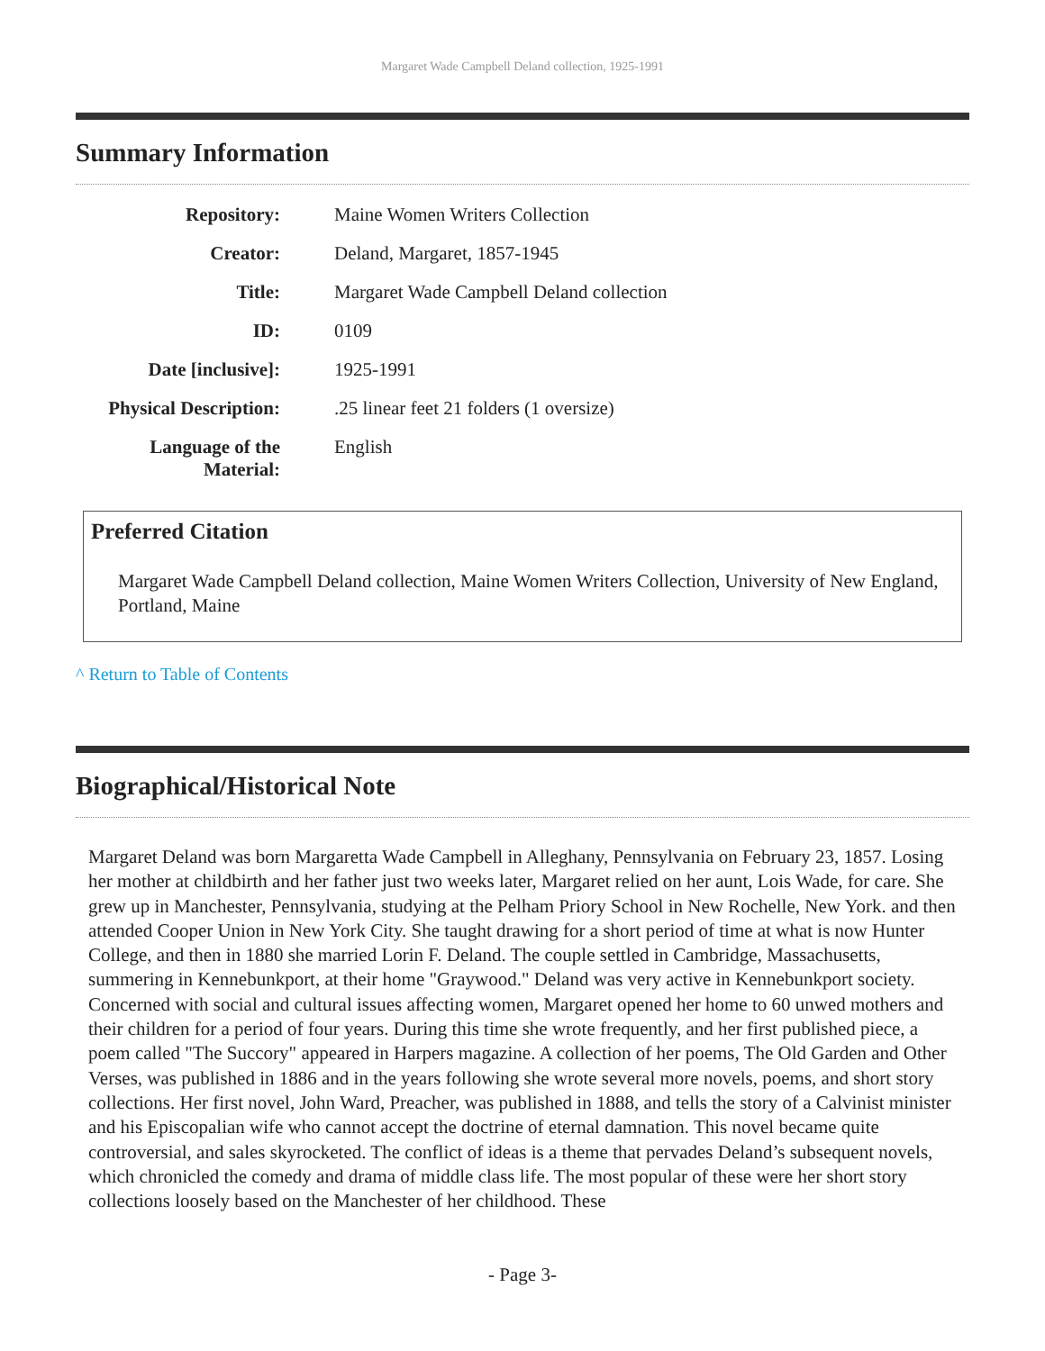Margaret Wade Campbell Deland collection, 1925-1991
Summary Information
| Repository: | Maine Women Writers Collection |
| Creator: | Deland, Margaret, 1857-1945 |
| Title: | Margaret Wade Campbell Deland collection |
| ID: | 0109 |
| Date [inclusive]: | 1925-1991 |
| Physical Description: | .25 linear feet 21 folders (1 oversize) |
| Language of the Material: | English |
Preferred Citation
Margaret Wade Campbell Deland collection, Maine Women Writers Collection, University of New England, Portland, Maine
^ Return to Table of Contents
Biographical/Historical Note
Margaret Deland was born Margaretta Wade Campbell in Alleghany, Pennsylvania on February 23, 1857. Losing her mother at childbirth and her father just two weeks later, Margaret relied on her aunt, Lois Wade, for care. She grew up in Manchester, Pennsylvania, studying at the Pelham Priory School in New Rochelle, New York. and then attended Cooper Union in New York City. She taught drawing for a short period of time at what is now Hunter College, and then in 1880 she married Lorin F. Deland. The couple settled in Cambridge, Massachusetts, summering in Kennebunkport, at their home "Graywood." Deland was very active in Kennebunkport society. Concerned with social and cultural issues affecting women, Margaret opened her home to 60 unwed mothers and their children for a period of four years. During this time she wrote frequently, and her first published piece, a poem called "The Succory" appeared in Harpers magazine. A collection of her poems, The Old Garden and Other Verses, was published in 1886 and in the years following she wrote several more novels, poems, and short story collections. Her first novel, John Ward, Preacher, was published in 1888, and tells the story of a Calvinist minister and his Episcopalian wife who cannot accept the doctrine of eternal damnation. This novel became quite controversial, and sales skyrocketed. The conflict of ideas is a theme that pervades Deland’s subsequent novels, which chronicled the comedy and drama of middle class life. The most popular of these were her short story collections loosely based on the Manchester of her childhood. These
- Page 3-